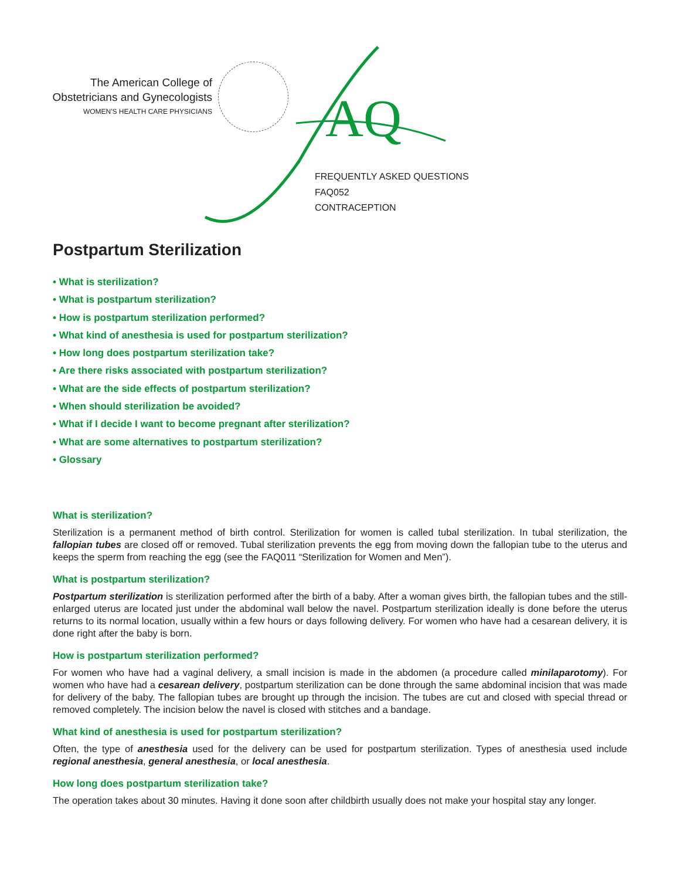The American College of
Obstetricians and Gynecologists
WOMEN'S HEALTH CARE PHYSICIANS
AQ
FREQUENTLY ASKED QUESTIONS
FAQ052
CONTRACEPTION
Postpartum Sterilization
• What is sterilization?
• What is postpartum sterilization?
• How is postpartum sterilization performed?
• What kind of anesthesia is used for postpartum sterilization?
• How long does postpartum sterilization take?
• Are there risks associated with postpartum sterilization?
• What are the side effects of postpartum sterilization?
• When should sterilization be avoided?
• What if I decide I want to become pregnant after sterilization?
• What are some alternatives to postpartum sterilization?
• Glossary
What is sterilization?
Sterilization is a permanent method of birth control. Sterilization for women is called tubal sterilization. In tubal sterilization, the fallopian tubes are closed off or removed. Tubal sterilization prevents the egg from moving down the fallopian tube to the uterus and keeps the sperm from reaching the egg (see the FAQ011 “Sterilization for Women and Men”).
What is postpartum sterilization?
Postpartum sterilization is sterilization performed after the birth of a baby. After a woman gives birth, the fallopian tubes and the still-enlarged uterus are located just under the abdominal wall below the navel. Postpartum sterilization ideally is done before the uterus returns to its normal location, usually within a few hours or days following delivery. For women who have had a cesarean delivery, it is done right after the baby is born.
How is postpartum sterilization performed?
For women who have had a vaginal delivery, a small incision is made in the abdomen (a procedure called minilaparotomy). For women who have had a cesarean delivery, postpartum sterilization can be done through the same abdominal incision that was made for delivery of the baby. The fallopian tubes are brought up through the incision. The tubes are cut and closed with special thread or removed completely. The incision below the navel is closed with stitches and a bandage.
What kind of anesthesia is used for postpartum sterilization?
Often, the type of anesthesia used for the delivery can be used for postpartum sterilization. Types of anesthesia used include regional anesthesia, general anesthesia, or local anesthesia.
How long does postpartum sterilization take?
The operation takes about 30 minutes. Having it done soon after childbirth usually does not make your hospital stay any longer.